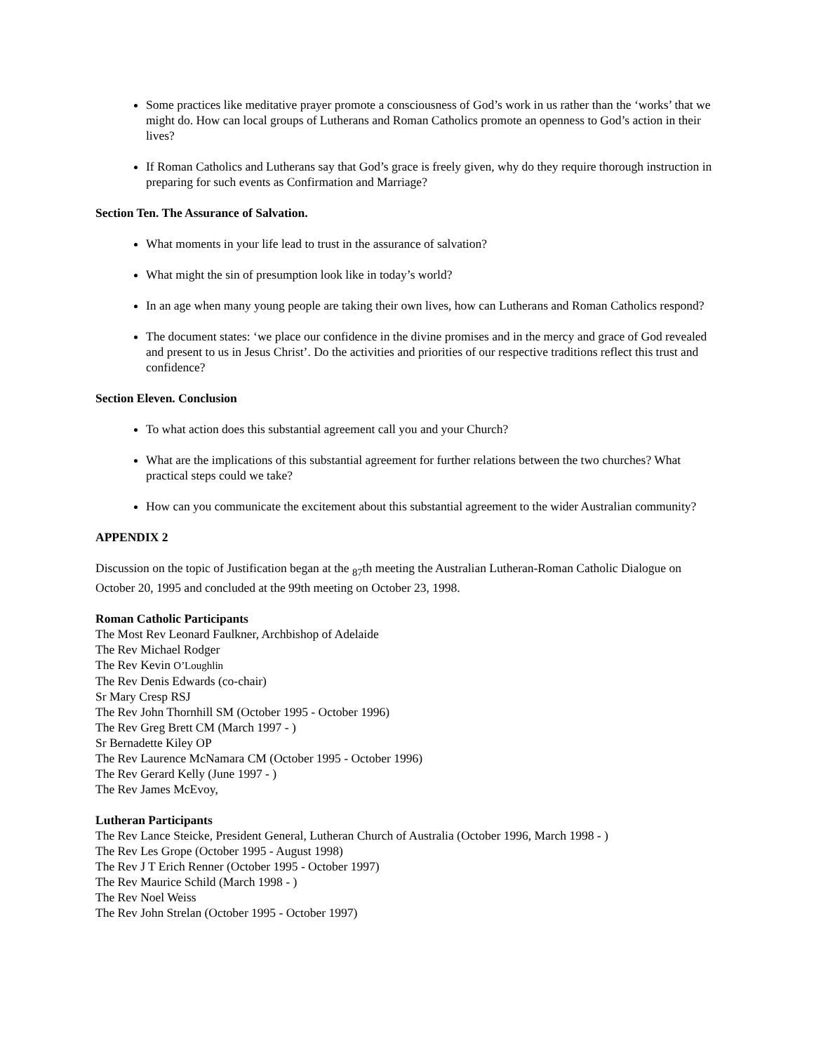Some practices like meditative prayer promote a consciousness of God’s work in us rather than the ‘works’ that we might do. How can local groups of Lutherans and Roman Catholics promote an openness to God’s action in their lives?
If Roman Catholics and Lutherans say that God’s grace is freely given, why do they require thorough instruction in preparing for such events as Confirmation and Marriage?
Section Ten. The Assurance of Salvation.
What moments in your life lead to trust in the assurance of salvation?
What might the sin of presumption look like in today’s world?
In an age when many young people are taking their own lives, how can Lutherans and Roman Catholics respond?
The document states: ‘we place our confidence in the divine promises and in the mercy and grace of God revealed and present to us in Jesus Christ’. Do the activities and priorities of our respective traditions reflect this trust and confidence?
Section Eleven. Conclusion
To what action does this substantial agreement call you and your Church?
What are the implications of this substantial agreement for further relations between the two churches? What practical steps could we take?
How can you communicate the excitement about this substantial agreement to the wider Australian community?
APPENDIX 2
Discussion on the topic of Justification began at the <sub>87</sub>th meeting the Australian Lutheran-Roman Catholic Dialogue on October 20, 1995 and concluded at the 99th meeting on October 23, 1998.
Roman Catholic Participants
The Most Rev Leonard Faulkner, Archbishop of Adelaide
The Rev Michael Rodger
The Rev Kevin O’Loughlin
The Rev Denis Edwards (co-chair)
Sr Mary Cresp RSJ
The Rev John Thornhill SM (October 1995 - October 1996)
The Rev Greg Brett CM (March 1997 - )
Sr Bernadette Kiley OP
The Rev Laurence McNamara CM (October 1995 - October 1996)
The Rev Gerard Kelly (June 1997 - )
The Rev James McEvoy,
Lutheran Participants
The Rev Lance Steicke, President General, Lutheran Church of Australia (October 1996, March 1998 - )
The Rev Les Grope (October 1995 - August 1998)
The Rev J T Erich Renner (October 1995 - October 1997)
The Rev Maurice Schild (March 1998 - )
The Rev Noel Weiss
The Rev John Strelan (October 1995 - October 1997)